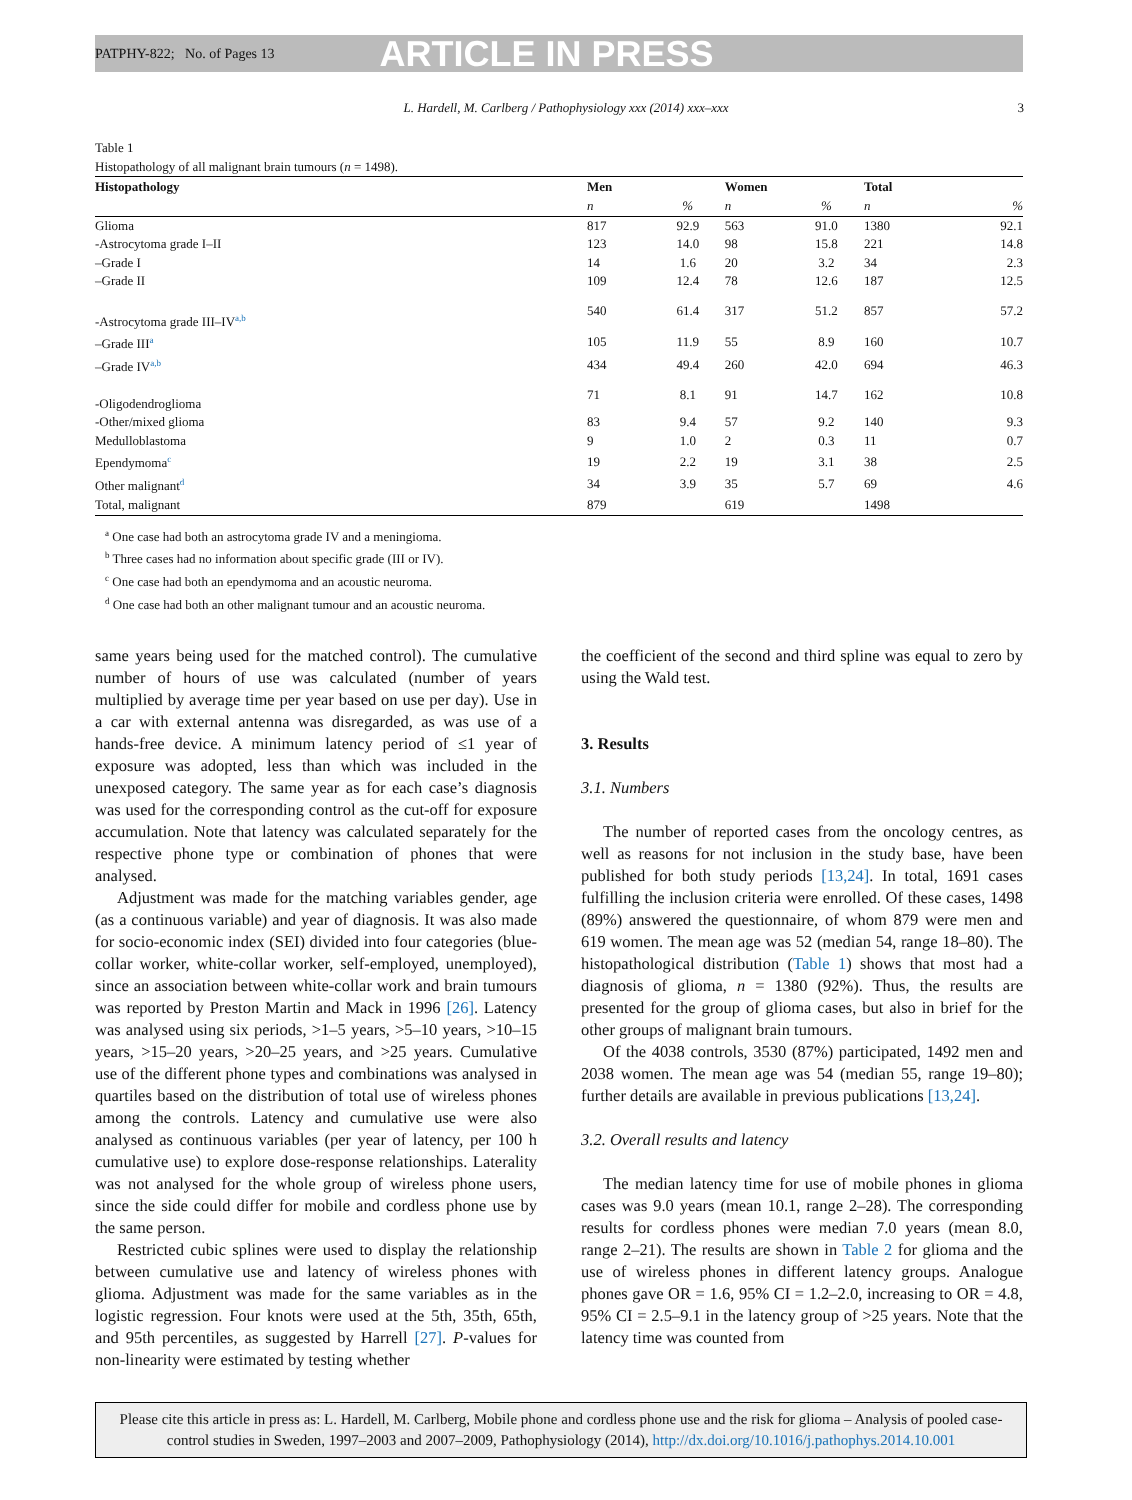PATPHY-822; No. of Pages 13 ARTICLE IN PRESS
L. Hardell, M. Carlberg / Pathophysiology xxx (2014) xxx–xxx 3
Table 1
Histopathology of all malignant brain tumours (n = 1498).
| Histopathology | Men | | Women | | Total | |
| --- | --- | --- | --- | --- | --- | --- |
| | n | % | n | % | n | % |
| Glioma | 817 | 92.9 | 563 | 91.0 | 1380 | 92.1 |
| -Astrocytoma grade I–II | 123 | 14.0 | 98 | 15.8 | 221 | 14.8 |
| –Grade I | 14 | 1.6 | 20 | 3.2 | 34 | 2.3 |
| –Grade II | 109 | 12.4 | 78 | 12.6 | 187 | 12.5 |
| -Astrocytoma grade III–IV<sup>a,b</sup> | 540 | 61.4 | 317 | 51.2 | 857 | 57.2 |
| –Grade III<sup>a</sup> | 105 | 11.9 | 55 | 8.9 | 160 | 10.7 |
| –Grade IV<sup>a,b</sup> | 434 | 49.4 | 260 | 42.0 | 694 | 46.3 |
| -Oligodendroglioma | 71 | 8.1 | 91 | 14.7 | 162 | 10.8 |
| -Other/mixed glioma | 83 | 9.4 | 57 | 9.2 | 140 | 9.3 |
| Medulloblastoma | 9 | 1.0 | 2 | 0.3 | 11 | 0.7 |
| Ependymoma<sup>c</sup> | 19 | 2.2 | 19 | 3.1 | 38 | 2.5 |
| Other malignant<sup>d</sup> | 34 | 3.9 | 35 | 5.7 | 69 | 4.6 |
| Total, malignant | 879 | | 619 | | 1498 | |
<sup>a</sup> One case had both an astrocytoma grade IV and a meningioma.
<sup>b</sup> Three cases had no information about specific grade (III or IV).
<sup>c</sup> One case had both an ependymoma and an acoustic neuroma.
<sup>d</sup> One case had both an other malignant tumour and an acoustic neuroma.
same years being used for the matched control). The cumulative number of hours of use was calculated (number of years multiplied by average time per year based on use per day). Use in a car with external antenna was disregarded, as was use of a hands-free device. A minimum latency period of ≤1 year of exposure was adopted, less than which was included in the unexposed category. The same year as for each case’s diagnosis was used for the corresponding control as the cut-off for exposure accumulation. Note that latency was calculated separately for the respective phone type or combination of phones that were analysed.
Adjustment was made for the matching variables gender, age (as a continuous variable) and year of diagnosis. It was also made for socio-economic index (SEI) divided into four categories (blue-collar worker, white-collar worker, self-employed, unemployed), since an association between white-collar work and brain tumours was reported by Preston Martin and Mack in 1996 [26]. Latency was analysed using six periods, >1–5 years, >5–10 years, >10–15 years, >15–20 years, >20–25 years, and >25 years. Cumulative use of the different phone types and combinations was analysed in quartiles based on the distribution of total use of wireless phones among the controls. Latency and cumulative use were also analysed as continuous variables (per year of latency, per 100 h cumulative use) to explore dose-response relationships. Laterality was not analysed for the whole group of wireless phone users, since the side could differ for mobile and cordless phone use by the same person.
Restricted cubic splines were used to display the relationship between cumulative use and latency of wireless phones with glioma. Adjustment was made for the same variables as in the logistic regression. Four knots were used at the 5th, 35th, 65th, and 95th percentiles, as suggested by Harrell [27]. P-values for non-linearity were estimated by testing whether
the coefficient of the second and third spline was equal to zero by using the Wald test.
3. Results
3.1. Numbers
The number of reported cases from the oncology centres, as well as reasons for not inclusion in the study base, have been published for both study periods [13,24]. In total, 1691 cases fulfilling the inclusion criteria were enrolled. Of these cases, 1498 (89%) answered the questionnaire, of whom 879 were men and 619 women. The mean age was 52 (median 54, range 18–80). The histopathological distribution (Table 1) shows that most had a diagnosis of glioma, n = 1380 (92%). Thus, the results are presented for the group of glioma cases, but also in brief for the other groups of malignant brain tumours.
Of the 4038 controls, 3530 (87%) participated, 1492 men and 2038 women. The mean age was 54 (median 55, range 19–80); further details are available in previous publications [13,24].
3.2. Overall results and latency
The median latency time for use of mobile phones in glioma cases was 9.0 years (mean 10.1, range 2–28). The corresponding results for cordless phones were median 7.0 years (mean 8.0, range 2–21). The results are shown in Table 2 for glioma and the use of wireless phones in different latency groups. Analogue phones gave OR = 1.6, 95% CI = 1.2–2.0, increasing to OR = 4.8, 95% CI = 2.5–9.1 in the latency group of >25 years. Note that the latency time was counted from
Please cite this article in press as: L. Hardell, M. Carlberg, Mobile phone and cordless phone use and the risk for glioma – Analysis of pooled case-control studies in Sweden, 1997–2003 and 2007–2009, Pathophysiology (2014), http://dx.doi.org/10.1016/j.pathophys.2014.10.001